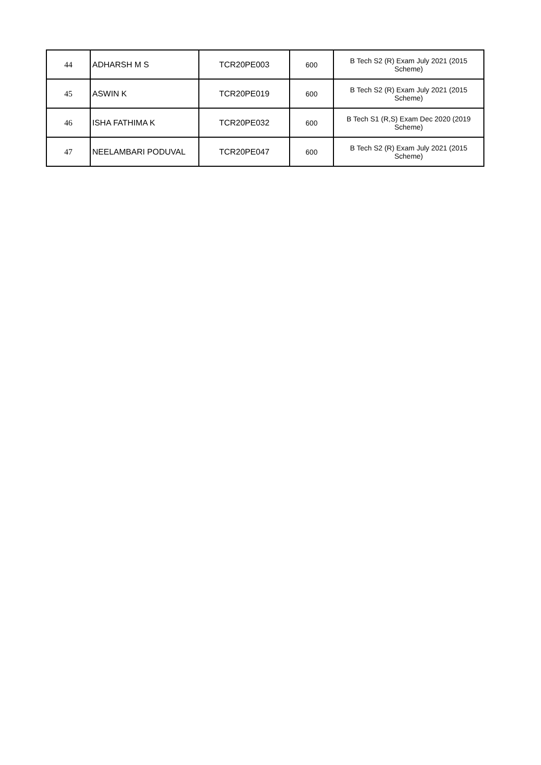| 44 | ADHARSH M S | TCR20PE003 | 600 | B Tech S2 (R) Exam July 2021 (2015 Scheme) |
| 45 | ASWIN K | TCR20PE019 | 600 | B Tech S2 (R) Exam July 2021 (2015 Scheme) |
| 46 | ISHA FATHIMA K | TCR20PE032 | 600 | B Tech S1 (R,S) Exam Dec 2020 (2019 Scheme) |
| 47 | NEELAMBARI PODUVAL | TCR20PE047 | 600 | B Tech S2 (R) Exam July 2021 (2015 Scheme) |